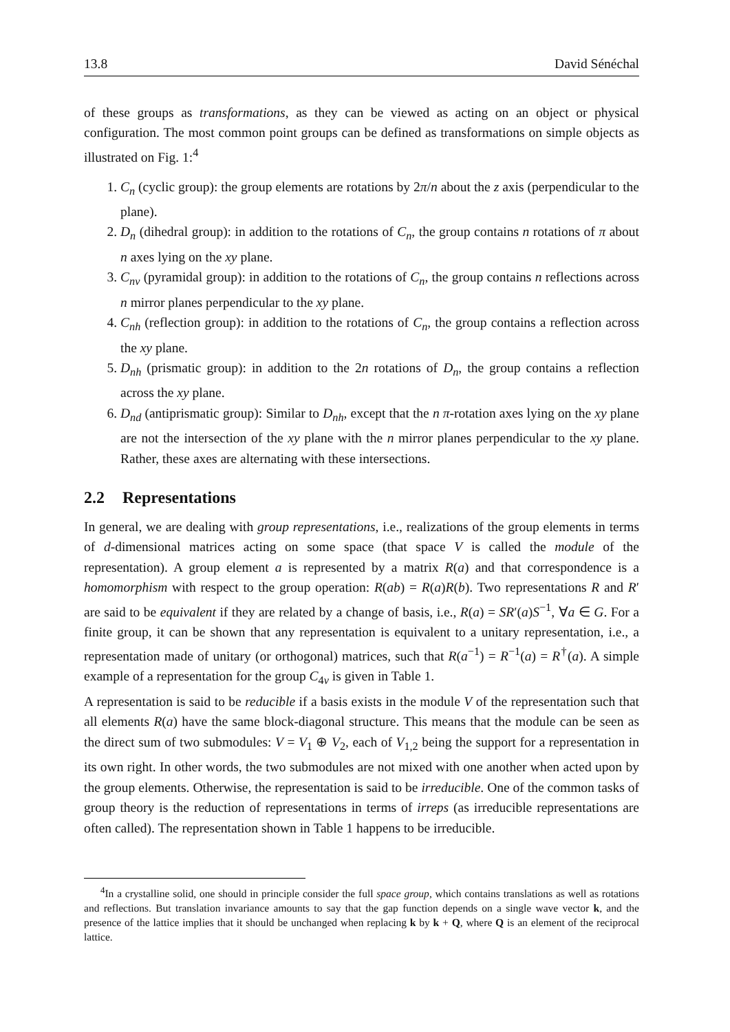13.8 David Sénéchal
of these groups as transformations, as they can be viewed as acting on an object or physical configuration. The most common point groups can be defined as transformations on simple objects as illustrated on Fig. 1:<sup>4</sup>
1. C<sub>n</sub> (cyclic group): the group elements are rotations by 2π/n about the z axis (perpendicular to the plane).
2. D<sub>n</sub> (dihedral group): in addition to the rotations of C<sub>n</sub>, the group contains n rotations of π about n axes lying on the xy plane.
3. C<sub>nv</sub> (pyramidal group): in addition to the rotations of C<sub>n</sub>, the group contains n reflections across n mirror planes perpendicular to the xy plane.
4. C<sub>nh</sub> (reflection group): in addition to the rotations of C<sub>n</sub>, the group contains a reflection across the xy plane.
5. D<sub>nh</sub> (prismatic group): in addition to the 2n rotations of D<sub>n</sub>, the group contains a reflection across the xy plane.
6. D<sub>nd</sub> (antiprismatic group): Similar to D<sub>nh</sub>, except that the n π-rotation axes lying on the xy plane are not the intersection of the xy plane with the n mirror planes perpendicular to the xy plane. Rather, these axes are alternating with these intersections.
2.2 Representations
In general, we are dealing with group representations, i.e., realizations of the group elements in terms of d-dimensional matrices acting on some space (that space V is called the module of the representation). A group element a is represented by a matrix R(a) and that correspondence is a homomorphism with respect to the group operation: R(ab) = R(a)R(b). Two representations R and R′ are said to be equivalent if they are related by a change of basis, i.e., R(a) = SR′(a)S<sup>−1</sup>, ∀a ∈ G. For a finite group, it can be shown that any representation is equivalent to a unitary representation, i.e., a representation made of unitary (or orthogonal) matrices, such that R(a<sup>−1</sup>) = R<sup>−1</sup>(a) = R<sup>†</sup>(a). A simple example of a representation for the group C<sub>4v</sub> is given in Table 1.
A representation is said to be reducible if a basis exists in the module V of the representation such that all elements R(a) have the same block-diagonal structure. This means that the module can be seen as the direct sum of two submodules: V = V<sub>1</sub> ⊕ V<sub>2</sub>, each of V<sub>1,2</sub> being the support for a representation in its own right. In other words, the two submodules are not mixed with one another when acted upon by the group elements. Otherwise, the representation is said to be irreducible. One of the common tasks of group theory is the reduction of representations in terms of irreps (as irreducible representations are often called). The representation shown in Table 1 happens to be irreducible.
<sup>4</sup> In a crystalline solid, one should in principle consider the full space group, which contains translations as well as rotations and reflections. But translation invariance amounts to say that the gap function depends on a single wave vector k, and the presence of the lattice implies that it should be unchanged when replacing k by k + Q, where Q is an element of the reciprocal lattice.